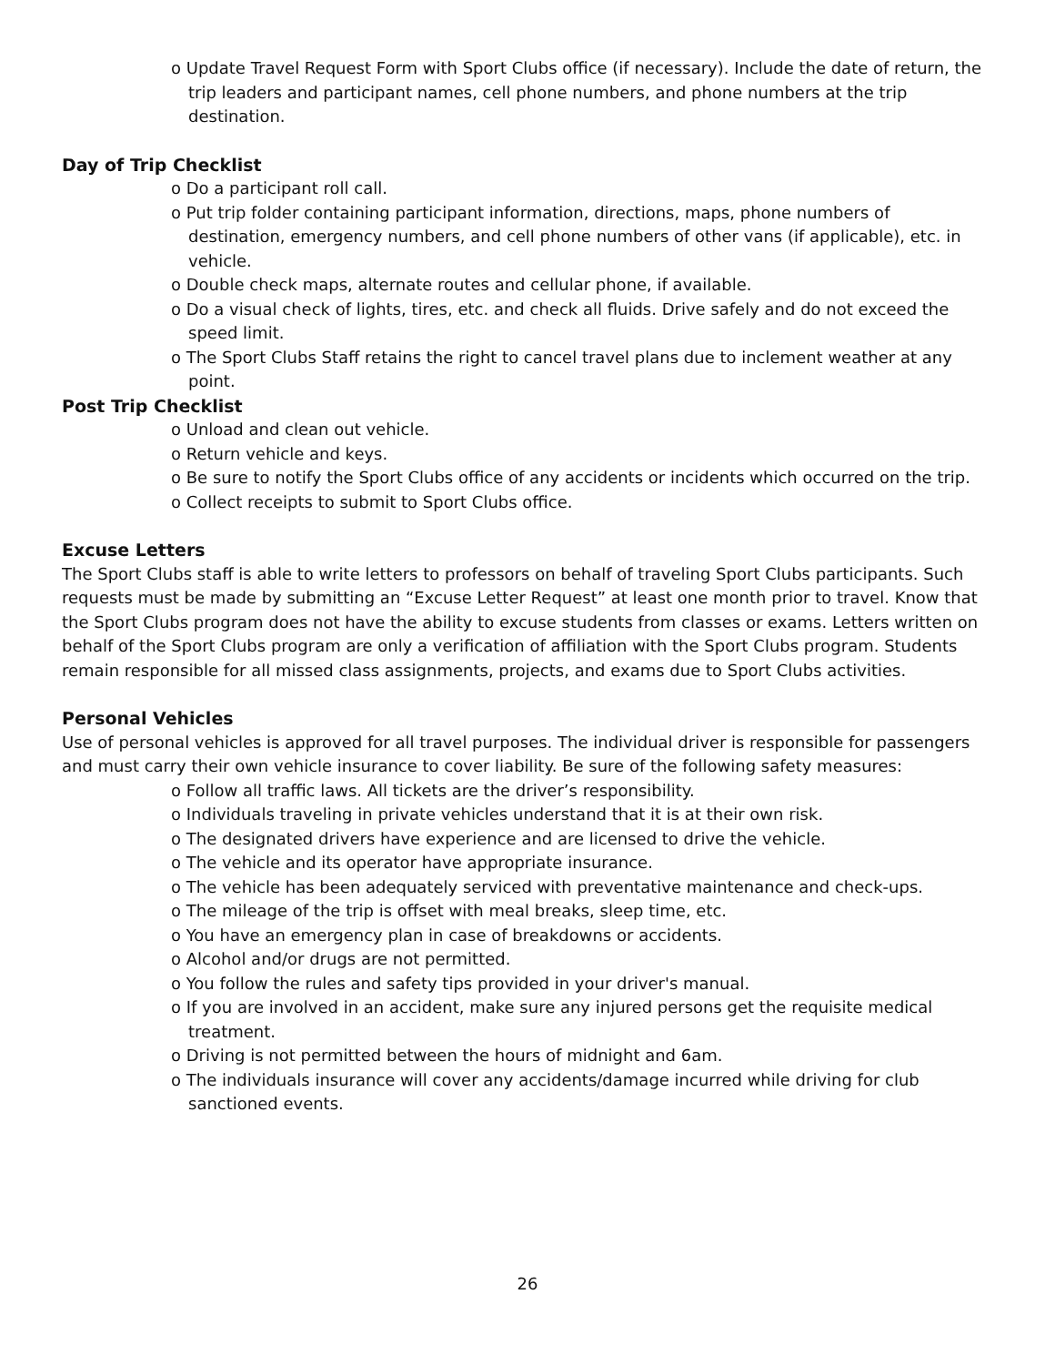o Update Travel Request Form with Sport Clubs office (if necessary). Include the date of return, the trip leaders and participant names, cell phone numbers, and phone numbers at the trip destination.
Day of Trip Checklist
o Do a participant roll call.
o Put trip folder containing participant information, directions, maps, phone numbers of destination, emergency numbers, and cell phone numbers of other vans (if applicable), etc. in vehicle.
o Double check maps, alternate routes and cellular phone, if available.
o Do a visual check of lights, tires, etc. and check all fluids. Drive safely and do not exceed the speed limit.
o The Sport Clubs Staff retains the right to cancel travel plans due to inclement weather at any point.
Post Trip Checklist
o Unload and clean out vehicle.
o Return vehicle and keys.
o Be sure to notify the Sport Clubs office of any accidents or incidents which occurred on the trip.
o Collect receipts to submit to Sport Clubs office.
Excuse Letters
The Sport Clubs staff is able to write letters to professors on behalf of traveling Sport Clubs participants. Such requests must be made by submitting an “Excuse Letter Request” at least one month prior to travel. Know that the Sport Clubs program does not have the ability to excuse students from classes or exams. Letters written on behalf of the Sport Clubs program are only a verification of affiliation with the Sport Clubs program. Students remain responsible for all missed class assignments, projects, and exams due to Sport Clubs activities.
Personal Vehicles
Use of personal vehicles is approved for all travel purposes. The individual driver is responsible for passengers and must carry their own vehicle insurance to cover liability. Be sure of the following safety measures:
o Follow all traffic laws. All tickets are the driver’s responsibility.
o Individuals traveling in private vehicles understand that it is at their own risk.
o The designated drivers have experience and are licensed to drive the vehicle.
o The vehicle and its operator have appropriate insurance.
o The vehicle has been adequately serviced with preventative maintenance and check-ups.
o The mileage of the trip is offset with meal breaks, sleep time, etc.
o You have an emergency plan in case of breakdowns or accidents.
o Alcohol and/or drugs are not permitted.
o You follow the rules and safety tips provided in your driver's manual.
o If you are involved in an accident, make sure any injured persons get the requisite medical treatment.
o Driving is not permitted between the hours of midnight and 6am.
o The individuals insurance will cover any accidents/damage incurred while driving for club sanctioned events.
26